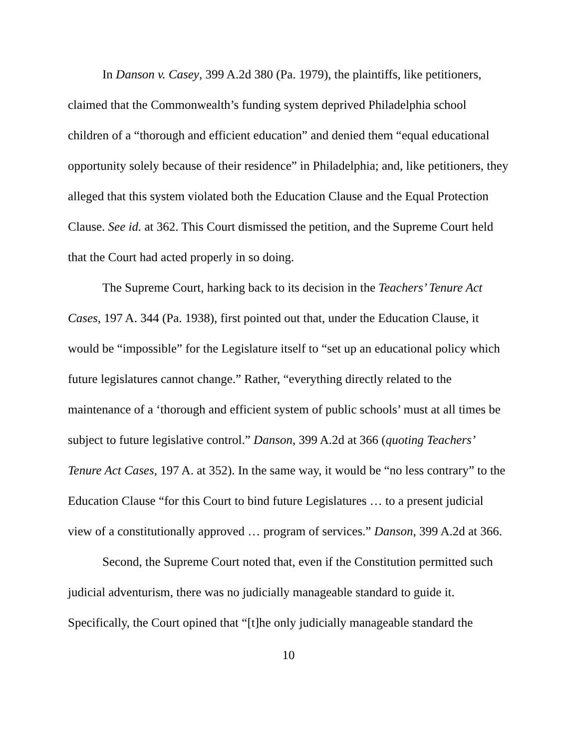In Danson v. Casey, 399 A.2d 380 (Pa. 1979), the plaintiffs, like petitioners, claimed that the Commonwealth’s funding system deprived Philadelphia school children of a “thorough and efficient education” and denied them “equal educational opportunity solely because of their residence” in Philadelphia; and, like petitioners, they alleged that this system violated both the Education Clause and the Equal Protection Clause. See id. at 362. This Court dismissed the petition, and the Supreme Court held that the Court had acted properly in so doing.
The Supreme Court, harking back to its decision in the Teachers’ Tenure Act Cases, 197 A. 344 (Pa. 1938), first pointed out that, under the Education Clause, it would be “impossible” for the Legislature itself to “set up an educational policy which future legislatures cannot change.” Rather, “everything directly related to the maintenance of a ‘thorough and efficient system of public schools’ must at all times be subject to future legislative control.” Danson, 399 A.2d at 366 (quoting Teachers’ Tenure Act Cases, 197 A. at 352). In the same way, it would be “no less contrary” to the Education Clause “for this Court to bind future Legislatures … to a present judicial view of a constitutionally approved … program of services.” Danson, 399 A.2d at 366.
Second, the Supreme Court noted that, even if the Constitution permitted such judicial adventurism, there was no judicially manageable standard to guide it. Specifically, the Court opined that “[t]he only judicially manageable standard the
10